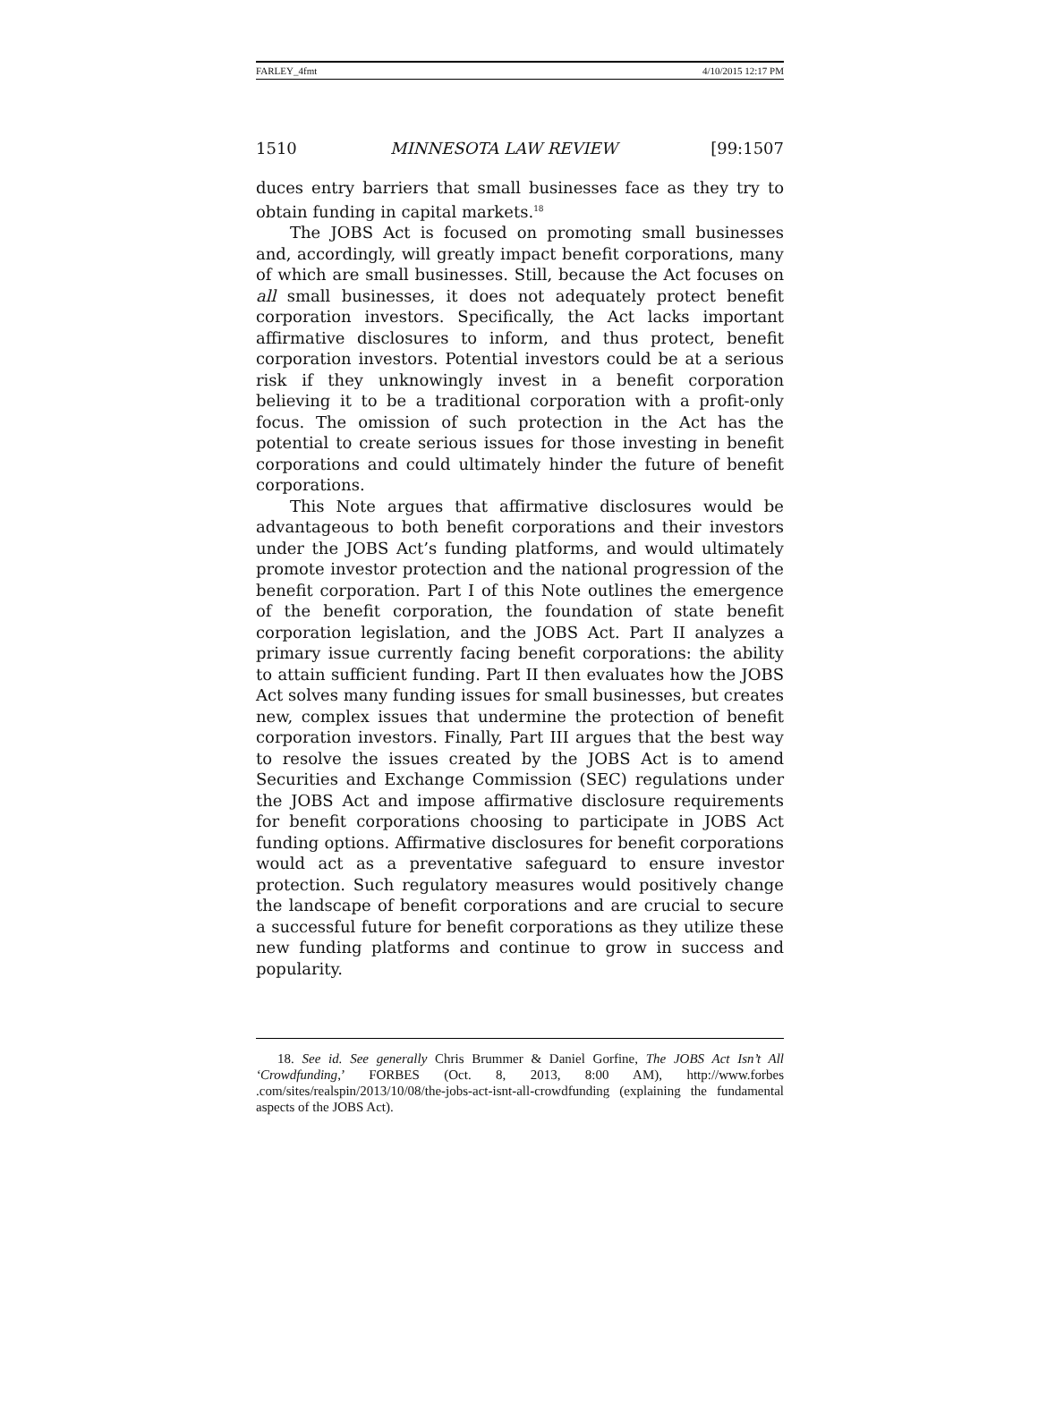FARLEY_4fmt 4/10/2015 12:17 PM
1510 MINNESOTA LAW REVIEW [99:1507
duces entry barriers that small businesses face as they try to obtain funding in capital markets.<sup>18</sup>
The JOBS Act is focused on promoting small businesses and, accordingly, will greatly impact benefit corporations, many of which are small businesses. Still, because the Act focuses on all small businesses, it does not adequately protect benefit corporation investors. Specifically, the Act lacks important affirmative disclosures to inform, and thus protect, benefit corporation investors. Potential investors could be at a serious risk if they unknowingly invest in a benefit corporation believing it to be a traditional corporation with a profit-only focus. The omission of such protection in the Act has the potential to create serious issues for those investing in benefit corporations and could ultimately hinder the future of benefit corporations.
This Note argues that affirmative disclosures would be advantageous to both benefit corporations and their investors under the JOBS Act’s funding platforms, and would ultimately promote investor protection and the national progression of the benefit corporation. Part I of this Note outlines the emergence of the benefit corporation, the foundation of state benefit corporation legislation, and the JOBS Act. Part II analyzes a primary issue currently facing benefit corporations: the ability to attain sufficient funding. Part II then evaluates how the JOBS Act solves many funding issues for small businesses, but creates new, complex issues that undermine the protection of benefit corporation investors. Finally, Part III argues that the best way to resolve the issues created by the JOBS Act is to amend Securities and Exchange Commission (SEC) regulations under the JOBS Act and impose affirmative disclosure requirements for benefit corporations choosing to participate in JOBS Act funding options. Affirmative disclosures for benefit corporations would act as a preventative safeguard to ensure investor protection. Such regulatory measures would positively change the landscape of benefit corporations and are crucial to secure a successful future for benefit corporations as they utilize these new funding platforms and continue to grow in success and popularity.
18. See id. See generally Chris Brummer & Daniel Gorfine, The JOBS Act Isn’t All ‘Crowdfunding,’ FORBES (Oct. 8, 2013, 8:00 AM), http://www.forbes .com/sites/realspin/2013/10/08/the-jobs-act-isnt-all-crowdfunding (explaining the fundamental aspects of the JOBS Act).